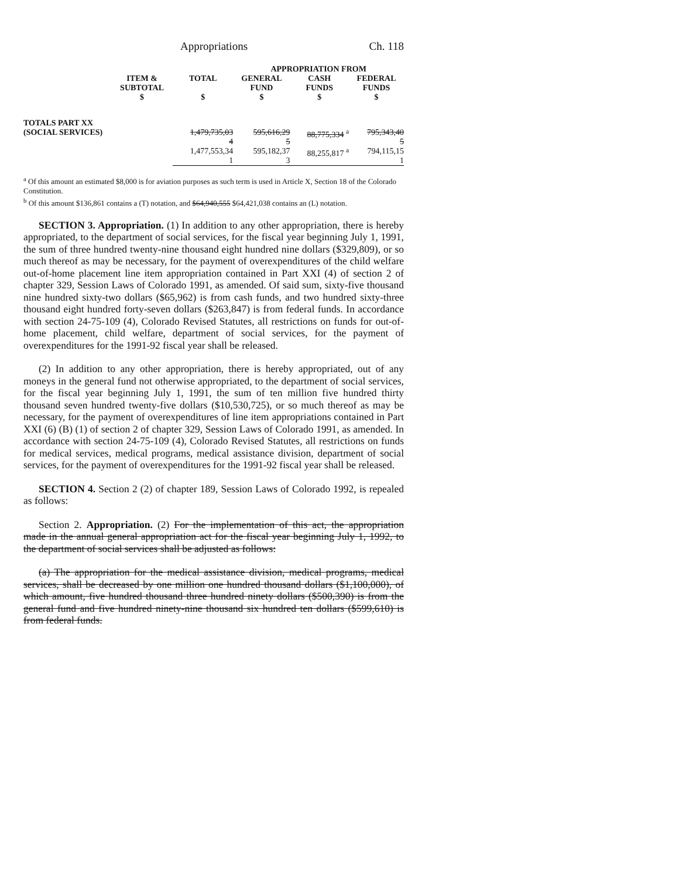Appropriations Ch. 118
| | | | APPROPRIATION FROM | | |
| --- | --- | --- | --- | --- | --- |
| | ITEM & SUBTOTAL $ | TOTAL $ | GENERAL FUND $ | CASH FUNDS $ | FEDERAL FUNDS $ |
| TOTALS PART XX (SOCIAL SERVICES) | | 1,479,735,03 4 | 595,616,29 5 | 88,775,334 <sup>a</sup> | 795,343,40 5 |
| | | 1,477,553,34 1 | 595,182,37 3 | 88,255,817 <sup>a</sup> | 794,115,15 1 |
<sup>a</sup> Of this amount an estimated $8,000 is for aviation purposes as such term is used in Article X, Section 18 of the Colorado Constitution.
<sup>b</sup> Of this amount $136,861 contains a (T) notation, and $64,940,555 $64,421,038 contains an (L) notation.
SECTION 3. Appropriation. (1) In addition to any other appropriation, there is hereby appropriated, to the department of social services, for the fiscal year beginning July 1, 1991, the sum of three hundred twenty-nine thousand eight hundred nine dollars ($329,809), or so much thereof as may be necessary, for the payment of overexpenditures of the child welfare out-of-home placement line item appropriation contained in Part XXI (4) of section 2 of chapter 329, Session Laws of Colorado 1991, as amended. Of said sum, sixty-five thousand nine hundred sixty-two dollars ($65,962) is from cash funds, and two hundred sixty-three thousand eight hundred forty-seven dollars ($263,847) is from federal funds. In accordance with section 24-75-109 (4), Colorado Revised Statutes, all restrictions on funds for out-of-home placement, child welfare, department of social services, for the payment of overexpenditures for the 1991-92 fiscal year shall be released.
(2) In addition to any other appropriation, there is hereby appropriated, out of any moneys in the general fund not otherwise appropriated, to the department of social services, for the fiscal year beginning July 1, 1991, the sum of ten million five hundred thirty thousand seven hundred twenty-five dollars ($10,530,725), or so much thereof as may be necessary, for the payment of overexpenditures of line item appropriations contained in Part XXI (6) (B) (1) of section 2 of chapter 329, Session Laws of Colorado 1991, as amended. In accordance with section 24-75-109 (4), Colorado Revised Statutes, all restrictions on funds for medical services, medical programs, medical assistance division, department of social services, for the payment of overexpenditures for the 1991-92 fiscal year shall be released.
SECTION 4. Section 2 (2) of chapter 189, Session Laws of Colorado 1992, is repealed as follows:
Section 2. Appropriation. (2) For the implementation of this act, the appropriation made in the annual general appropriation act for the fiscal year beginning July 1, 1992, to the department of social services shall be adjusted as follows:
(a) The appropriation for the medical assistance division, medical programs, medical services, shall be decreased by one million one hundred thousand dollars ($1,100,000), of which amount, five hundred thousand three hundred ninety dollars ($500,390) is from the general fund and five hundred ninety-nine thousand six hundred ten dollars ($599,610) is from federal funds.